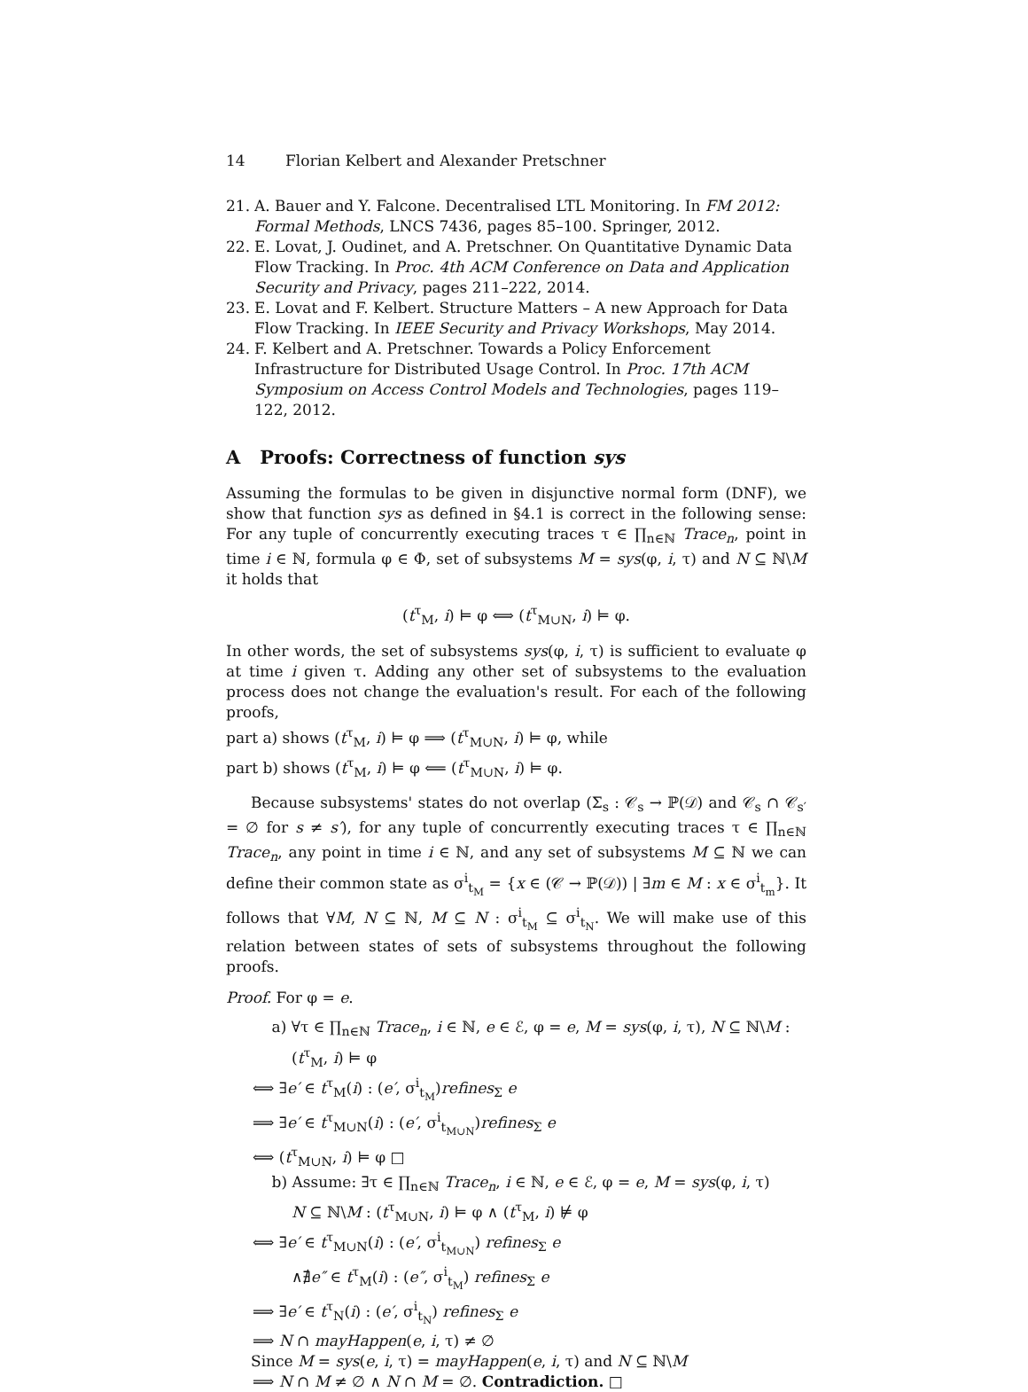14 Florian Kelbert and Alexander Pretschner
21. A. Bauer and Y. Falcone. Decentralised LTL Monitoring. In FM 2012: Formal Methods, LNCS 7436, pages 85–100. Springer, 2012.
22. E. Lovat, J. Oudinet, and A. Pretschner. On Quantitative Dynamic Data Flow Tracking. In Proc. 4th ACM Conference on Data and Application Security and Privacy, pages 211–222, 2014.
23. E. Lovat and F. Kelbert. Structure Matters – A new Approach for Data Flow Tracking. In IEEE Security and Privacy Workshops, May 2014.
24. F. Kelbert and A. Pretschner. Towards a Policy Enforcement Infrastructure for Distributed Usage Control. In Proc. 17th ACM Symposium on Access Control Models and Technologies, pages 119–122, 2012.
A Proofs: Correctness of function sys
Assuming the formulas to be given in disjunctive normal form (DNF), we show that function sys as defined in §4.1 is correct in the following sense: For any tuple of concurrently executing traces τ ∈ ∏<sub>n∈ℕ</sub> Trace<sub>n</sub>, point in time i ∈ ℕ, formula φ ∈ Φ, set of subsystems M = sys(φ, i, τ) and N ⊆ ℕ\M it holds that
(t<sup>τ</sup><sub>M</sub>, i) ⊨ φ ⟺ (t<sup>τ</sup><sub>M∪N</sub>, i) ⊨ φ.
In other words, the set of subsystems sys(φ, i, τ) is sufficient to evaluate φ at time i given τ. Adding any other set of subsystems to the evaluation process does not change the evaluation's result. For each of the following proofs,
part a) shows (t<sup>τ</sup><sub>M</sub>, i) ⊨ φ ⟹ (t<sup>τ</sup><sub>M∪N</sub>, i) ⊨ φ, while
part b) shows (t<sup>τ</sup><sub>M</sub>, i) ⊨ φ ⟸ (t<sup>τ</sup><sub>M∪N</sub>, i) ⊨ φ.
Because subsystems' states do not overlap (Σ<sub>s</sub> : 𝒞<sub>s</sub> → ℙ(𝒟) and 𝒞<sub>s</sub> ∩ 𝒞<sub>s′</sub> = ∅ for s ≠ s′), for any tuple of concurrently executing traces τ ∈ ∏<sub>n∈ℕ</sub> Trace<sub>n</sub>, any point in time i ∈ ℕ, and any set of subsystems M ⊆ ℕ we can define their common state as σ<sup>i</sup><sub>t<sub>M</sub></sub> = {x ∈ (𝒞 → ℙ(𝒟)) | ∃m ∈ M : x ∈ σ<sup>i</sup><sub>t<sub>m</sub></sub>}. It follows that ∀M, N ⊆ ℕ, M ⊆ N : σ<sup>i</sup><sub>t<sub>M</sub></sub> ⊆ σ<sup>i</sup><sub>t<sub>N</sub></sub>. We will make use of this relation between states of sets of subsystems throughout the following proofs.
Proof. For φ = e.
a) ∀τ ∈ ∏<sub>n∈ℕ</sub> Trace<sub>n</sub>, i ∈ ℕ, e ∈ ℰ, φ = e, M = sys(φ, i, τ), N ⊆ ℕ\M :
(t<sup>τ</sup><sub>M</sub>, i) ⊨ φ
⟺ ∃e′ ∈ t<sup>τ</sup><sub>M</sub>(i) : (e′, σ<sup>i</sup><sub>t<sub>M</sub></sub>)refines<sub>Σ</sub> e
⟹ ∃e′ ∈ t<sup>τ</sup><sub>M∪N</sub>(i) : (e′, σ<sup>i</sup><sub>t<sub>M∪N</sub></sub>)refines<sub>Σ</sub> e
⟺ (t<sup>τ</sup><sub>M∪N</sub>, i) ⊨ φ □
b) Assume: ∃τ ∈ ∏<sub>n∈ℕ</sub> Trace<sub>n</sub>, i ∈ ℕ, e ∈ ℰ, φ = e, M = sys(φ, i, τ)
N ⊆ ℕ\M : (t<sup>τ</sup><sub>M∪N</sub>, i) ⊨ φ ∧ (t<sup>τ</sup><sub>M</sub>, i) ⊭ φ
⟺ ∃e′ ∈ t<sup>τ</sup><sub>M∪N</sub>(i) : (e′, σ<sup>i</sup><sub>t<sub>M∪N</sub></sub>) refines<sub>Σ</sub> e
∧∄e″ ∈ t<sup>τ</sup><sub>M</sub>(i) : (e″, σ<sup>i</sup><sub>t<sub>M</sub></sub>) refines<sub>Σ</sub> e
⟹ ∃e′ ∈ t<sup>τ</sup><sub>N</sub>(i) : (e′, σ<sup>i</sup><sub>t<sub>N</sub></sub>) refines<sub>Σ</sub> e
⟹ N ∩ mayHappen(e, i, τ) ≠ ∅
Since M = sys(e, i, τ) = mayHappen(e, i, τ) and N ⊆ ℕ\M
⟹ N ∩ M ≠ ∅ ∧ N ∩ M = ∅. Contradiction. □